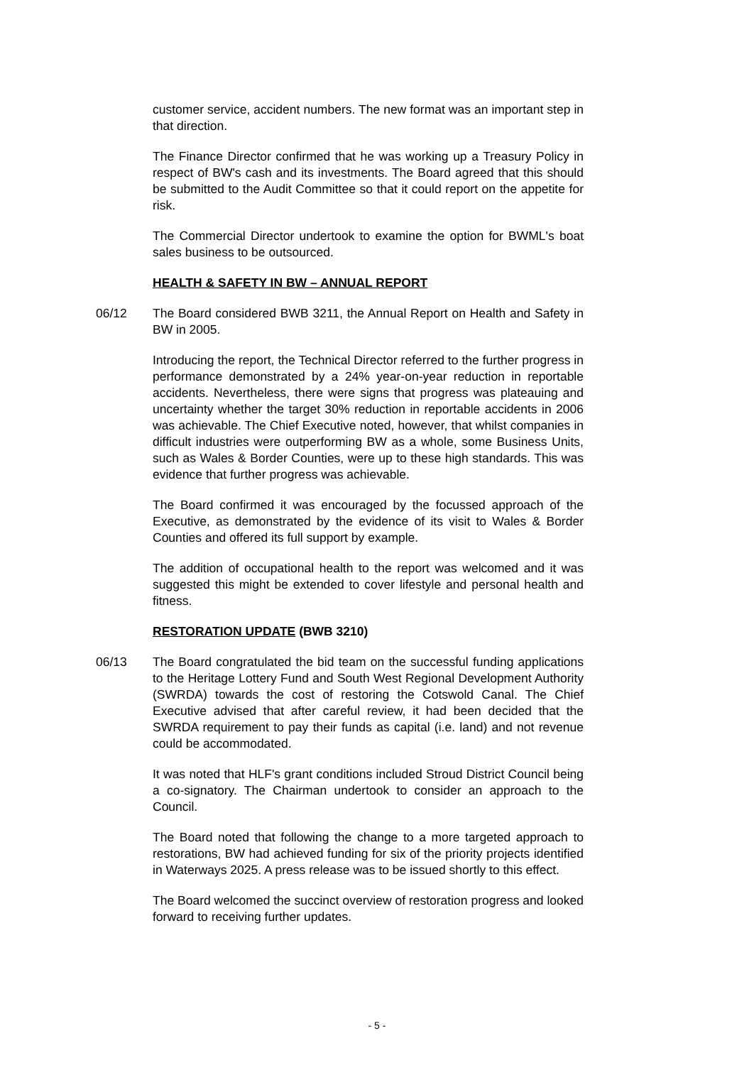customer service, accident numbers. The new format was an important step in that direction.
The Finance Director confirmed that he was working up a Treasury Policy in respect of BW's cash and its investments. The Board agreed that this should be submitted to the Audit Committee so that it could report on the appetite for risk.
The Commercial Director undertook to examine the option for BWML's boat sales business to be outsourced.
HEALTH & SAFETY IN BW – ANNUAL REPORT
06/12 The Board considered BWB 3211, the Annual Report on Health and Safety in BW in 2005.
Introducing the report, the Technical Director referred to the further progress in performance demonstrated by a 24% year-on-year reduction in reportable accidents. Nevertheless, there were signs that progress was plateauing and uncertainty whether the target 30% reduction in reportable accidents in 2006 was achievable. The Chief Executive noted, however, that whilst companies in difficult industries were outperforming BW as a whole, some Business Units, such as Wales & Border Counties, were up to these high standards. This was evidence that further progress was achievable.
The Board confirmed it was encouraged by the focussed approach of the Executive, as demonstrated by the evidence of its visit to Wales & Border Counties and offered its full support by example.
The addition of occupational health to the report was welcomed and it was suggested this might be extended to cover lifestyle and personal health and fitness.
RESTORATION UPDATE (BWB 3210)
06/13 The Board congratulated the bid team on the successful funding applications to the Heritage Lottery Fund and South West Regional Development Authority (SWRDA) towards the cost of restoring the Cotswold Canal. The Chief Executive advised that after careful review, it had been decided that the SWRDA requirement to pay their funds as capital (i.e. land) and not revenue could be accommodated.
It was noted that HLF's grant conditions included Stroud District Council being a co-signatory. The Chairman undertook to consider an approach to the Council.
The Board noted that following the change to a more targeted approach to restorations, BW had achieved funding for six of the priority projects identified in Waterways 2025. A press release was to be issued shortly to this effect.
The Board welcomed the succinct overview of restoration progress and looked forward to receiving further updates.
- 5 -